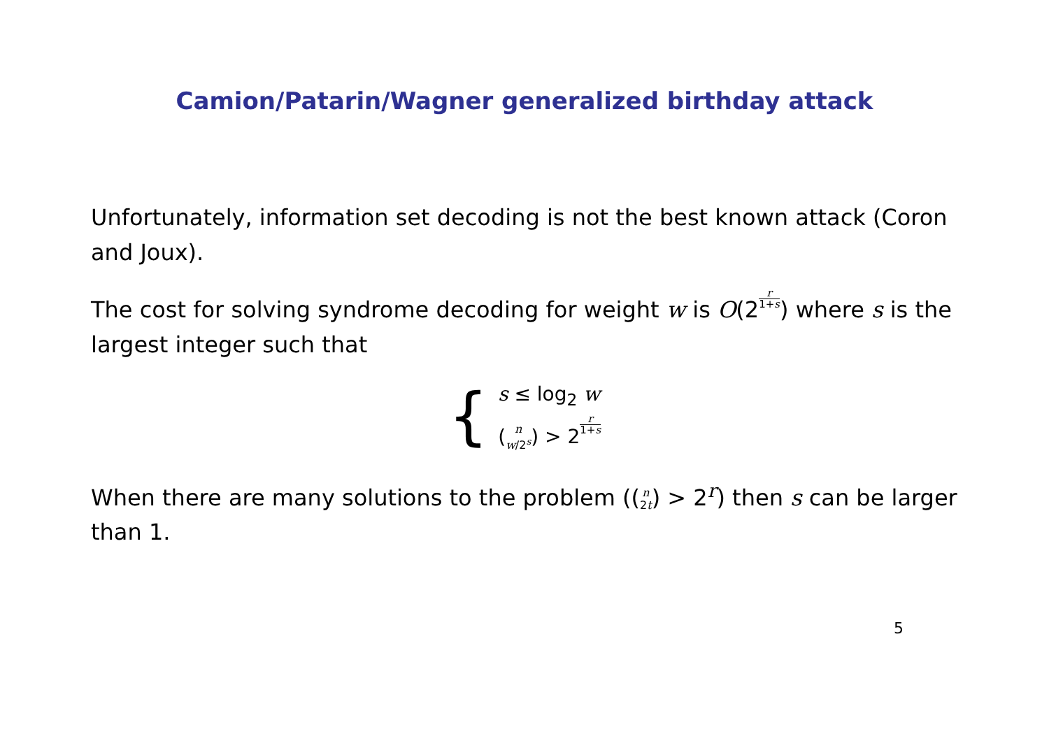Camion/Patarin/Wagner generalized birthday attack
Unfortunately, information set decoding is not the best known attack (Coron and Joux).
The cost for solving syndrome decoding for weight w is O(2r 1+s) where s is the largest integer such that
{
s ≤ log<sub>2</sub> w
(n
w/2<sup>s</sup>) > 2r 1+s
When there are many solutions to the problem ((n
2t) > 2<sup>r</sup>) then s can be larger than 1.
5